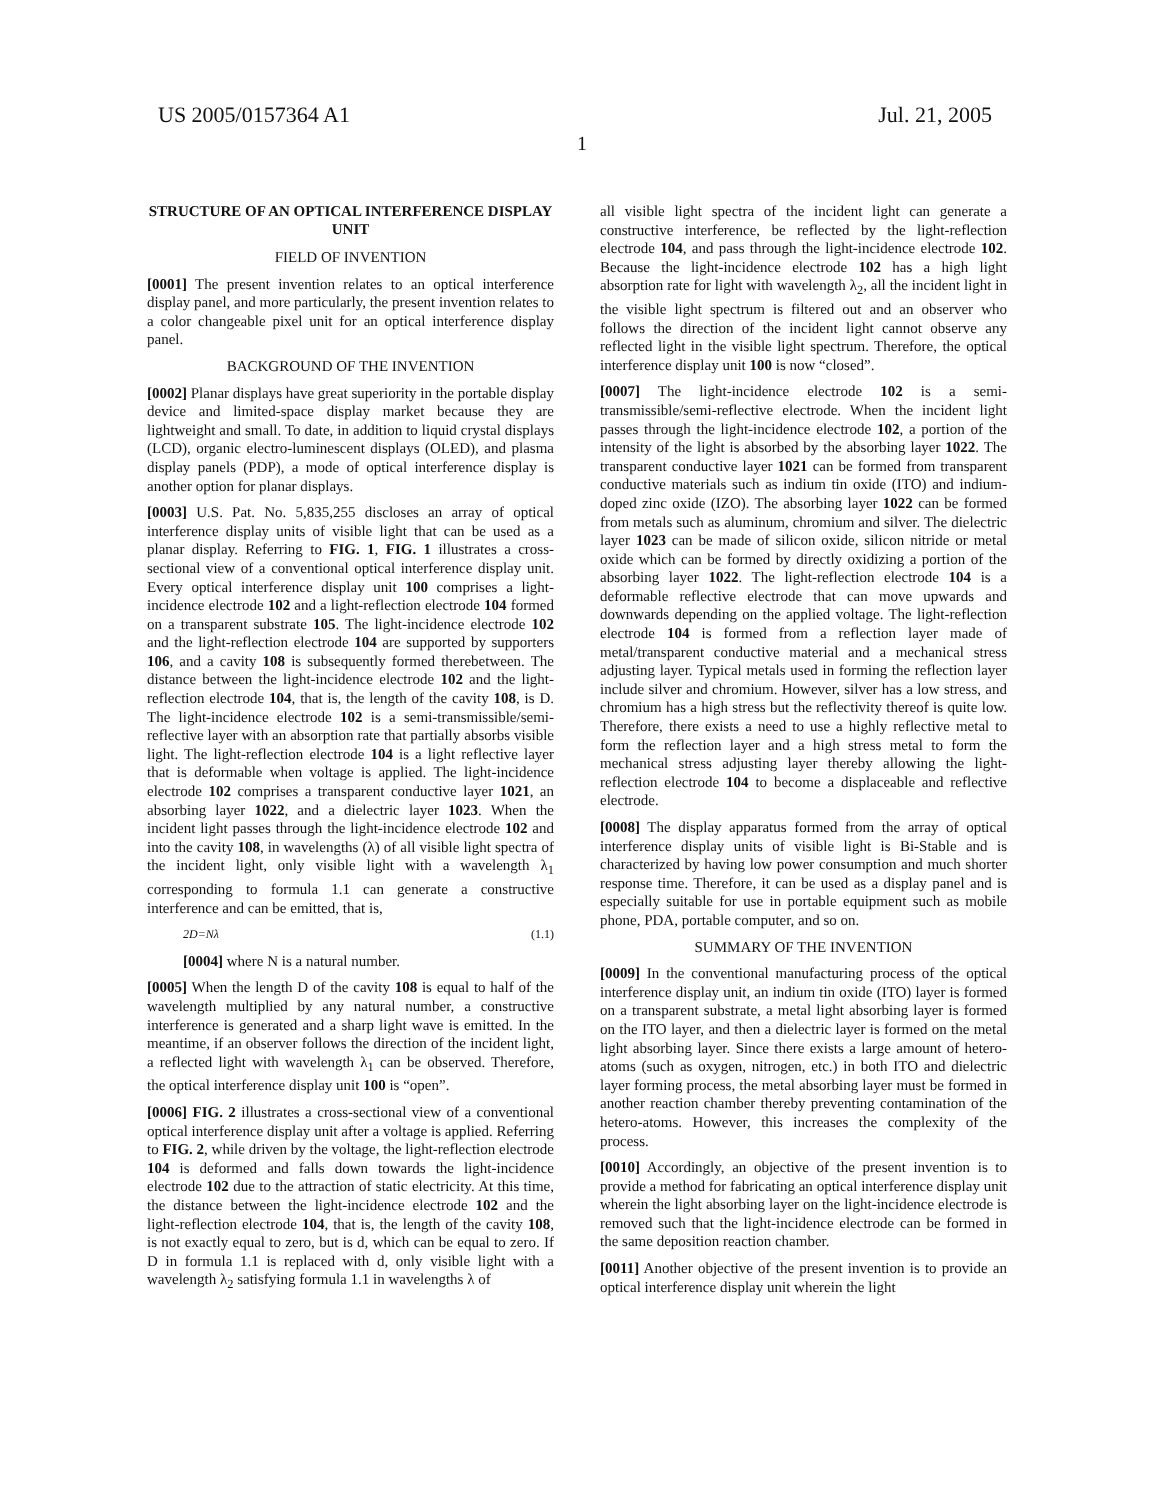US 2005/0157364 A1 Jul. 21, 2005
1
STRUCTURE OF AN OPTICAL INTERFERENCE DISPLAY UNIT
FIELD OF INVENTION
[0001] The present invention relates to an optical interference display panel, and more particularly, the present invention relates to a color changeable pixel unit for an optical interference display panel.
BACKGROUND OF THE INVENTION
[0002] Planar displays have great superiority in the portable display device and limited-space display market because they are lightweight and small. To date, in addition to liquid crystal displays (LCD), organic electro-luminescent displays (OLED), and plasma display panels (PDP), a mode of optical interference display is another option for planar displays.
[0003] U.S. Pat. No. 5,835,255 discloses an array of optical interference display units of visible light that can be used as a planar display. Referring to FIG. 1, FIG. 1 illustrates a cross-sectional view of a conventional optical interference display unit. Every optical interference display unit 100 comprises a light-incidence electrode 102 and a light-reflection electrode 104 formed on a transparent substrate 105. The light-incidence electrode 102 and the light-reflection electrode 104 are supported by supporters 106, and a cavity 108 is subsequently formed therebetween. The distance between the light-incidence electrode 102 and the light-reflection electrode 104, that is, the length of the cavity 108, is D. The light-incidence electrode 102 is a semi-transmissible/semi-reflective layer with an absorption rate that partially absorbs visible light. The light-reflection electrode 104 is a light reflective layer that is deformable when voltage is applied. The light-incidence electrode 102 comprises a transparent conductive layer 1021, an absorbing layer 1022, and a dielectric layer 1023. When the incident light passes through the light-incidence electrode 102 and into the cavity 108, in wavelengths (λ) of all visible light spectra of the incident light, only visible light with a wavelength λ<sub>1</sub> corresponding to formula 1.1 can generate a constructive interference and can be emitted, that is,
2D=Nλ (1.1)
[0004] where N is a natural number.
[0005] When the length D of the cavity 108 is equal to half of the wavelength multiplied by any natural number, a constructive interference is generated and a sharp light wave is emitted. In the meantime, if an observer follows the direction of the incident light, a reflected light with wavelength λ<sub>1</sub> can be observed. Therefore, the optical interference display unit 100 is “open”.
[0006] FIG. 2 illustrates a cross-sectional view of a conventional optical interference display unit after a voltage is applied. Referring to FIG. 2, while driven by the voltage, the light-reflection electrode 104 is deformed and falls down towards the light-incidence electrode 102 due to the attraction of static electricity. At this time, the distance between the light-incidence electrode 102 and the light-reflection electrode 104, that is, the length of the cavity 108, is not exactly equal to zero, but is d, which can be equal to zero. If D in formula 1.1 is replaced with d, only visible light with a wavelength λ<sub>2</sub> satisfying formula 1.1 in wavelengths λ of
all visible light spectra of the incident light can generate a constructive interference, be reflected by the light-reflection electrode 104, and pass through the light-incidence electrode 102. Because the light-incidence electrode 102 has a high light absorption rate for light with wavelength λ<sub>2</sub>, all the incident light in the visible light spectrum is filtered out and an observer who follows the direction of the incident light cannot observe any reflected light in the visible light spectrum. Therefore, the optical interference display unit 100 is now “closed”.
[0007] The light-incidence electrode 102 is a semi-transmissible/semi-reflective electrode. When the incident light passes through the light-incidence electrode 102, a portion of the intensity of the light is absorbed by the absorbing layer 1022. The transparent conductive layer 1021 can be formed from transparent conductive materials such as indium tin oxide (ITO) and indium-doped zinc oxide (IZO). The absorbing layer 1022 can be formed from metals such as aluminum, chromium and silver. The dielectric layer 1023 can be made of silicon oxide, silicon nitride or metal oxide which can be formed by directly oxidizing a portion of the absorbing layer 1022. The light-reflection electrode 104 is a deformable reflective electrode that can move upwards and downwards depending on the applied voltage. The light-reflection electrode 104 is formed from a reflection layer made of metal/transparent conductive material and a mechanical stress adjusting layer. Typical metals used in forming the reflection layer include silver and chromium. However, silver has a low stress, and chromium has a high stress but the reflectivity thereof is quite low. Therefore, there exists a need to use a highly reflective metal to form the reflection layer and a high stress metal to form the mechanical stress adjusting layer thereby allowing the light-reflection electrode 104 to become a displaceable and reflective electrode.
[0008] The display apparatus formed from the array of optical interference display units of visible light is Bi-Stable and is characterized by having low power consumption and much shorter response time. Therefore, it can be used as a display panel and is especially suitable for use in portable equipment such as mobile phone, PDA, portable computer, and so on.
SUMMARY OF THE INVENTION
[0009] In the conventional manufacturing process of the optical interference display unit, an indium tin oxide (ITO) layer is formed on a transparent substrate, a metal light absorbing layer is formed on the ITO layer, and then a dielectric layer is formed on the metal light absorbing layer. Since there exists a large amount of hetero-atoms (such as oxygen, nitrogen, etc.) in both ITO and dielectric layer forming process, the metal absorbing layer must be formed in another reaction chamber thereby preventing contamination of the hetero-atoms. However, this increases the complexity of the process.
[0010] Accordingly, an objective of the present invention is to provide a method for fabricating an optical interference display unit wherein the light absorbing layer on the light-incidence electrode is removed such that the light-incidence electrode can be formed in the same deposition reaction chamber.
[0011] Another objective of the present invention is to provide an optical interference display unit wherein the light